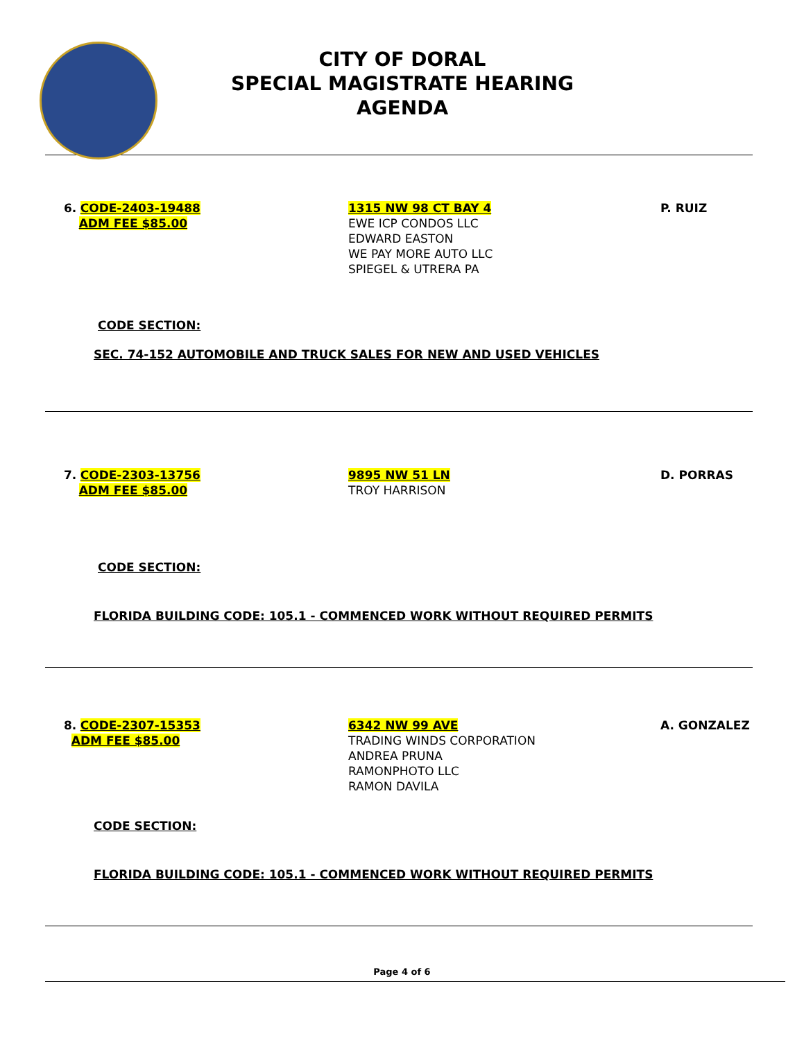CITY OF DORAL
SPECIAL MAGISTRATE HEARING
AGENDA
6. CODE-2403-19488
ADM FEE $85.00
1315 NW 98 CT BAY 4
EWE ICP CONDOS LLC
EDWARD EASTON
WE PAY MORE AUTO LLC
SPIEGEL & UTRERA PA
P. RUIZ
CODE SECTION:
SEC. 74-152 AUTOMOBILE AND TRUCK SALES FOR NEW AND USED VEHICLES
7. CODE-2303-13756
ADM FEE $85.00
9895 NW 51 LN
TROY HARRISON
D. PORRAS
CODE SECTION:
FLORIDA BUILDING CODE: 105.1 - COMMENCED WORK WITHOUT REQUIRED PERMITS
8. CODE-2307-15353
ADM FEE $85.00
6342 NW 99 AVE
TRADING WINDS CORPORATION
ANDREA PRUNA
RAMONPHOTO LLC
RAMON DAVILA
A. GONZALEZ
CODE SECTION:
FLORIDA BUILDING CODE: 105.1 - COMMENCED WORK WITHOUT REQUIRED PERMITS
Page 4 of 6